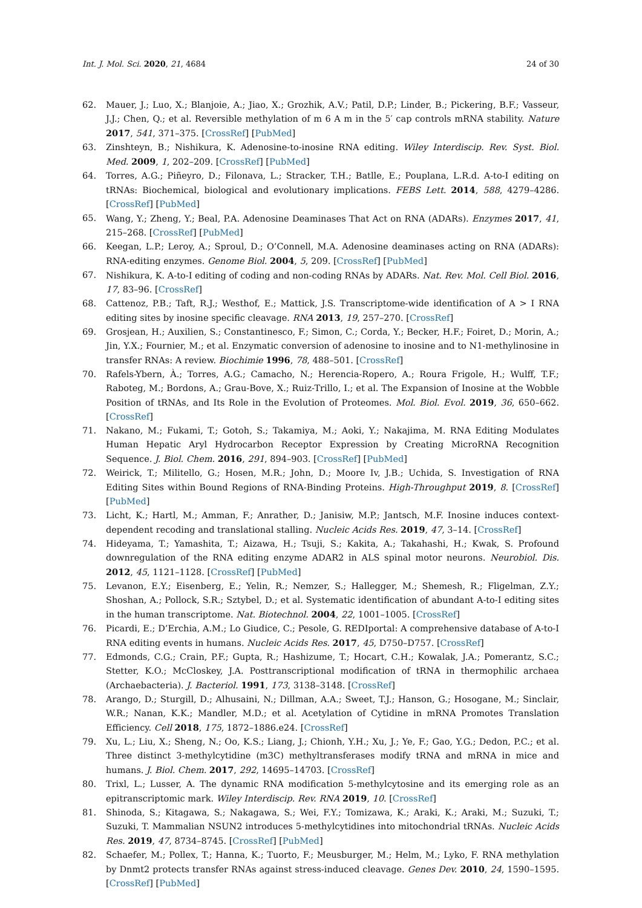Int. J. Mol. Sci. 2020, 21, 4684 24 of 30
62. Mauer, J.; Luo, X.; Blanjoie, A.; Jiao, X.; Grozhik, A.V.; Patil, D.P.; Linder, B.; Pickering, B.F.; Vasseur, J.J.; Chen, Q.; et al. Reversible methylation of m 6 A m in the 5′ cap controls mRNA stability. Nature 2017, 541, 371–375. [CrossRef] [PubMed]
63. Zinshteyn, B.; Nishikura, K. Adenosine-to-inosine RNA editing. Wiley Interdiscip. Rev. Syst. Biol. Med. 2009, 1, 202–209. [CrossRef] [PubMed]
64. Torres, A.G.; Piñeyro, D.; Filonava, L.; Stracker, T.H.; Batlle, E.; Pouplana, L.R.d. A-to-I editing on tRNAs: Biochemical, biological and evolutionary implications. FEBS Lett. 2014, 588, 4279–4286. [CrossRef] [PubMed]
65. Wang, Y.; Zheng, Y.; Beal, P.A. Adenosine Deaminases That Act on RNA (ADARs). Enzymes 2017, 41, 215–268. [CrossRef] [PubMed]
66. Keegan, L.P.; Leroy, A.; Sproul, D.; O’Connell, M.A. Adenosine deaminases acting on RNA (ADARs): RNA-editing enzymes. Genome Biol. 2004, 5, 209. [CrossRef] [PubMed]
67. Nishikura, K. A-to-I editing of coding and non-coding RNAs by ADARs. Nat. Rev. Mol. Cell Biol. 2016, 17, 83–96. [CrossRef]
68. Cattenoz, P.B.; Taft, R.J.; Westhof, E.; Mattick, J.S. Transcriptome-wide identification of A > I RNA editing sites by inosine specific cleavage. RNA 2013, 19, 257–270. [CrossRef]
69. Grosjean, H.; Auxilien, S.; Constantinesco, F.; Simon, C.; Corda, Y.; Becker, H.F.; Foiret, D.; Morin, A.; Jin, Y.X.; Fournier, M.; et al. Enzymatic conversion of adenosine to inosine and to N1-methylinosine in transfer RNAs: A review. Biochimie 1996, 78, 488–501. [CrossRef]
70. Rafels-Ybern, À.; Torres, A.G.; Camacho, N.; Herencia-Ropero, A.; Roura Frigole, H.; Wulff, T.F.; Raboteg, M.; Bordons, A.; Grau-Bove, X.; Ruiz-Trillo, I.; et al. The Expansion of Inosine at the Wobble Position of tRNAs, and Its Role in the Evolution of Proteomes. Mol. Biol. Evol. 2019, 36, 650–662. [CrossRef]
71. Nakano, M.; Fukami, T.; Gotoh, S.; Takamiya, M.; Aoki, Y.; Nakajima, M. RNA Editing Modulates Human Hepatic Aryl Hydrocarbon Receptor Expression by Creating MicroRNA Recognition Sequence. J. Biol. Chem. 2016, 291, 894–903. [CrossRef] [PubMed]
72. Weirick, T.; Militello, G.; Hosen, M.R.; John, D.; Moore Iv, J.B.; Uchida, S. Investigation of RNA Editing Sites within Bound Regions of RNA-Binding Proteins. High-Throughput 2019, 8. [CrossRef] [PubMed]
73. Licht, K.; Hartl, M.; Amman, F.; Anrather, D.; Janisiw, M.P.; Jantsch, M.F. Inosine induces context-dependent recoding and translational stalling. Nucleic Acids Res. 2019, 47, 3–14. [CrossRef]
74. Hideyama, T.; Yamashita, T.; Aizawa, H.; Tsuji, S.; Kakita, A.; Takahashi, H.; Kwak, S. Profound downregulation of the RNA editing enzyme ADAR2 in ALS spinal motor neurons. Neurobiol. Dis. 2012, 45, 1121–1128. [CrossRef] [PubMed]
75. Levanon, E.Y.; Eisenberg, E.; Yelin, R.; Nemzer, S.; Hallegger, M.; Shemesh, R.; Fligelman, Z.Y.; Shoshan, A.; Pollock, S.R.; Sztybel, D.; et al. Systematic identification of abundant A-to-I editing sites in the human transcriptome. Nat. Biotechnol. 2004, 22, 1001–1005. [CrossRef]
76. Picardi, E.; D’Erchia, A.M.; Lo Giudice, C.; Pesole, G. REDIportal: A comprehensive database of A-to-I RNA editing events in humans. Nucleic Acids Res. 2017, 45, D750–D757. [CrossRef]
77. Edmonds, C.G.; Crain, P.F.; Gupta, R.; Hashizume, T.; Hocart, C.H.; Kowalak, J.A.; Pomerantz, S.C.; Stetter, K.O.; McCloskey, J.A. Posttranscriptional modification of tRNA in thermophilic archaea (Archaebacteria). J. Bacteriol. 1991, 173, 3138–3148. [CrossRef]
78. Arango, D.; Sturgill, D.; Alhusaini, N.; Dillman, A.A.; Sweet, T.J.; Hanson, G.; Hosogane, M.; Sinclair, W.R.; Nanan, K.K.; Mandler, M.D.; et al. Acetylation of Cytidine in mRNA Promotes Translation Efficiency. Cell 2018, 175, 1872–1886.e24. [CrossRef]
79. Xu, L.; Liu, X.; Sheng, N.; Oo, K.S.; Liang, J.; Chionh, Y.H.; Xu, J.; Ye, F.; Gao, Y.G.; Dedon, P.C.; et al. Three distinct 3-methylcytidine (m3C) methyltransferases modify tRNA and mRNA in mice and humans. J. Biol. Chem. 2017, 292, 14695–14703. [CrossRef]
80. Trixl, L.; Lusser, A. The dynamic RNA modification 5-methylcytosine and its emerging role as an epitranscriptomic mark. Wiley Interdiscip. Rev. RNA 2019, 10. [CrossRef]
81. Shinoda, S.; Kitagawa, S.; Nakagawa, S.; Wei, F.Y.; Tomizawa, K.; Araki, K.; Araki, M.; Suzuki, T.; Suzuki, T. Mammalian NSUN2 introduces 5-methylcytidines into mitochondrial tRNAs. Nucleic Acids Res. 2019, 47, 8734–8745. [CrossRef] [PubMed]
82. Schaefer, M.; Pollex, T.; Hanna, K.; Tuorto, F.; Meusburger, M.; Helm, M.; Lyko, F. RNA methylation by Dnmt2 protects transfer RNAs against stress-induced cleavage. Genes Dev. 2010, 24, 1590–1595. [CrossRef] [PubMed]